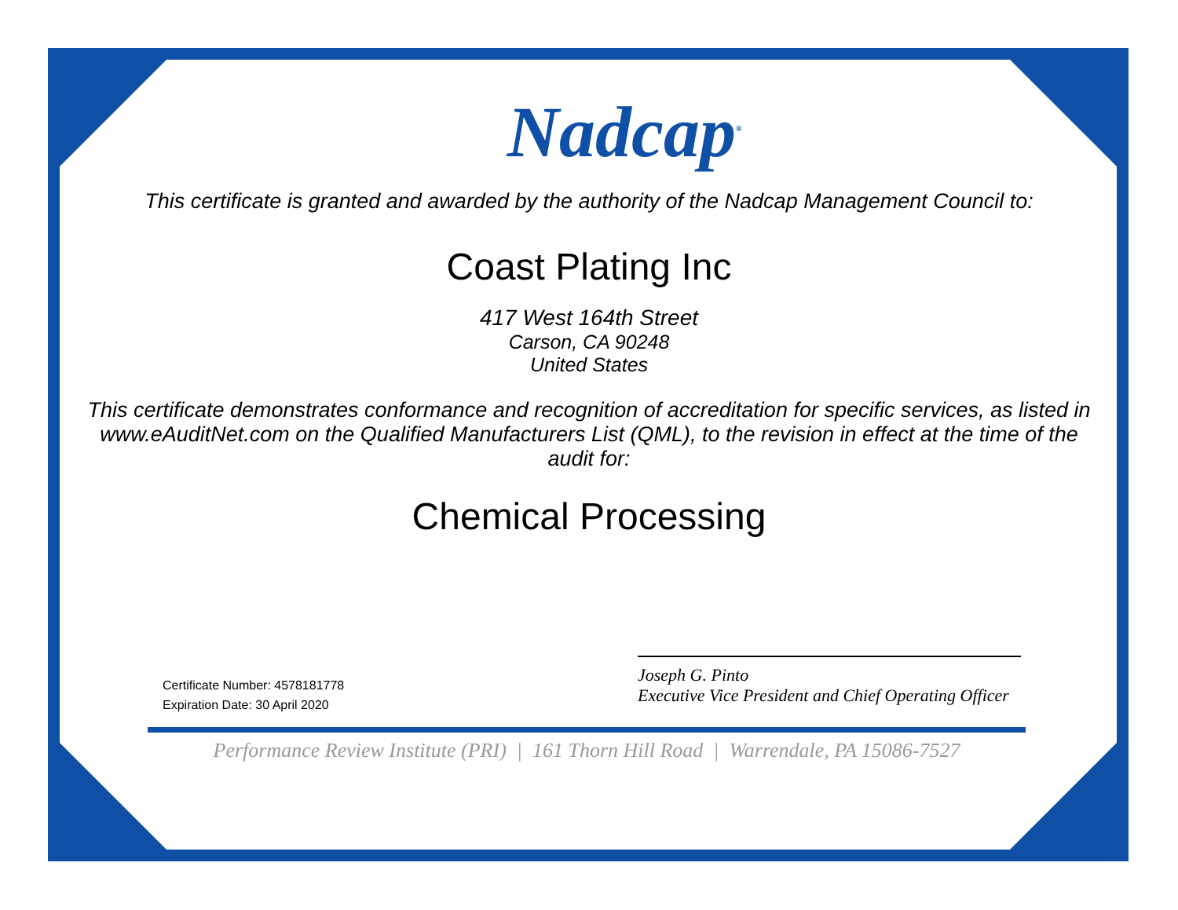Nadcap<sup>®</sup>
This certificate is granted and awarded by the authority of the Nadcap Management Council to:
Coast Plating Inc
417 West 164th Street
Carson, CA 90248
United States
This certificate demonstrates conformance and recognition of accreditation for specific services, as listed in www.eAuditNet.com on the Qualified Manufacturers List (QML), to the revision in effect at the time of the audit for:
Chemical Processing
Certificate Number: 4578181778
Expiration Date: 30 April 2020
Joseph G. Pinto
Executive Vice President and Chief Operating Officer
Performance Review Institute (PRI) | 161 Thorn Hill Road | Warrendale, PA 15086-7527